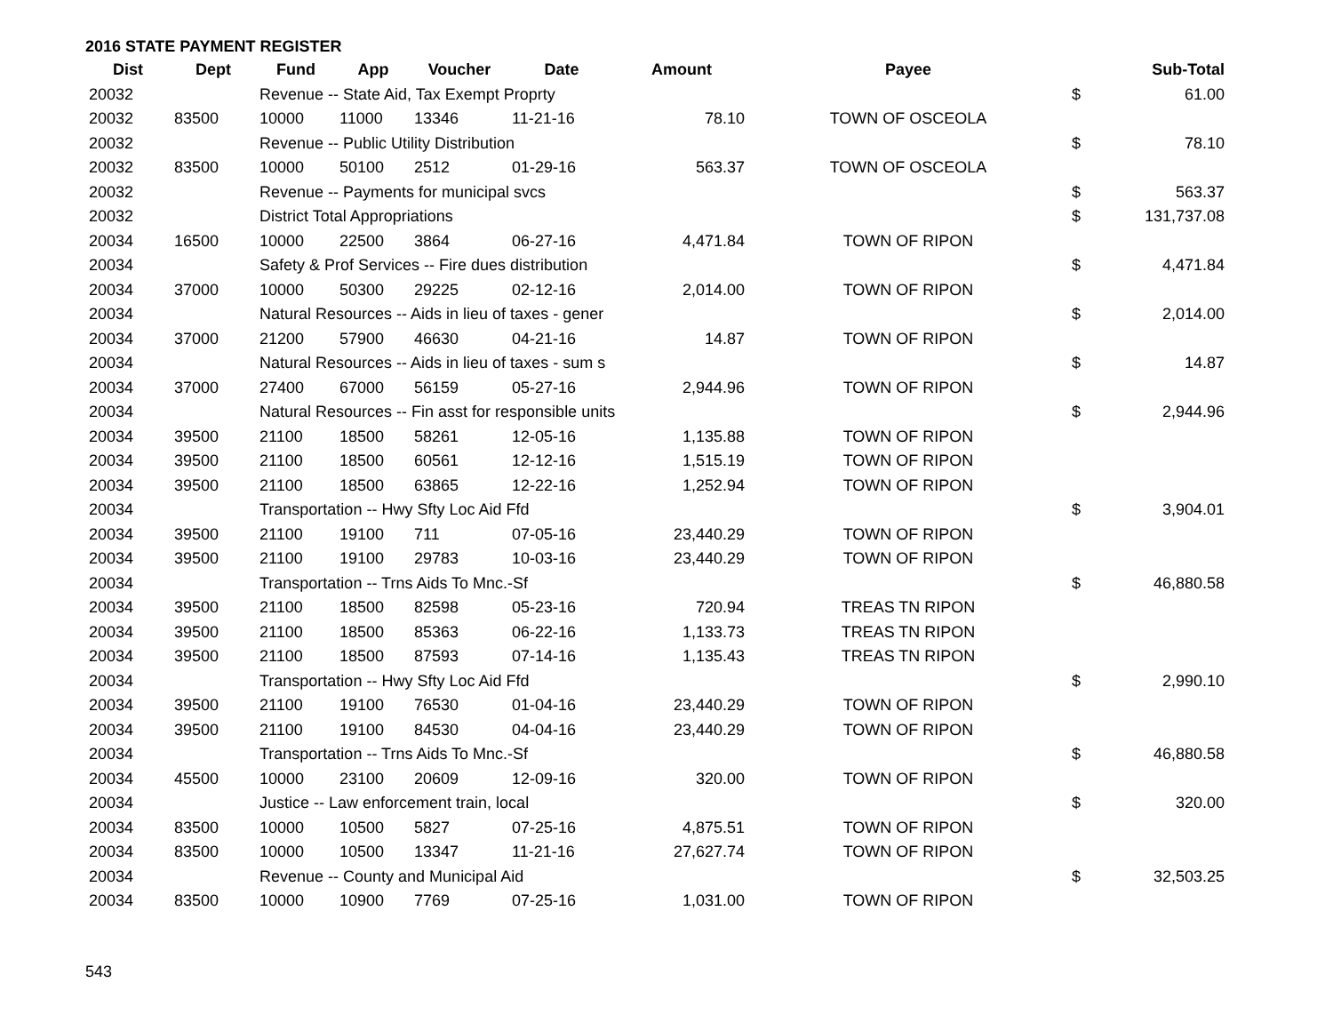2016 STATE PAYMENT REGISTER
| Dist | Dept | Fund | App | Voucher | Date | Amount | Payee | | Sub-Total |
| --- | --- | --- | --- | --- | --- | --- | --- | --- | --- |
| 20032 | | Revenue -- State Aid, Tax Exempt Proprty | | | | | | $ | 61.00 |
| 20032 | 83500 | 10000 | 11000 | 13346 | 11-21-16 | 78.10 | TOWN OF OSCEOLA | | |
| 20032 | | Revenue -- Public Utility Distribution | | | | | | $ | 78.10 |
| 20032 | 83500 | 10000 | 50100 | 2512 | 01-29-16 | 563.37 | TOWN OF OSCEOLA | | |
| 20032 | | Revenue -- Payments for municipal svcs | | | | | | $ | 563.37 |
| 20032 | | District Total Appropriations | | | | | | $ | 131,737.08 |
| 20034 | 16500 | 10000 | 22500 | 3864 | 06-27-16 | 4,471.84 | TOWN OF RIPON | | |
| 20034 | | Safety & Prof Services -- Fire dues distribution | | | | | | $ | 4,471.84 |
| 20034 | 37000 | 10000 | 50300 | 29225 | 02-12-16 | 2,014.00 | TOWN OF RIPON | | |
| 20034 | | Natural Resources -- Aids in lieu of taxes - gener | | | | | | $ | 2,014.00 |
| 20034 | 37000 | 21200 | 57900 | 46630 | 04-21-16 | 14.87 | TOWN OF RIPON | | |
| 20034 | | Natural Resources -- Aids in lieu of taxes - sum s | | | | | | $ | 14.87 |
| 20034 | 37000 | 27400 | 67000 | 56159 | 05-27-16 | 2,944.96 | TOWN OF RIPON | | |
| 20034 | | Natural Resources -- Fin asst for responsible units | | | | | | $ | 2,944.96 |
| 20034 | 39500 | 21100 | 18500 | 58261 | 12-05-16 | 1,135.88 | TOWN OF RIPON | | |
| 20034 | 39500 | 21100 | 18500 | 60561 | 12-12-16 | 1,515.19 | TOWN OF RIPON | | |
| 20034 | 39500 | 21100 | 18500 | 63865 | 12-22-16 | 1,252.94 | TOWN OF RIPON | | |
| 20034 | | Transportation -- Hwy Sfty Loc Aid Ffd | | | | | | $ | 3,904.01 |
| 20034 | 39500 | 21100 | 19100 | 711 | 07-05-16 | 23,440.29 | TOWN OF RIPON | | |
| 20034 | 39500 | 21100 | 19100 | 29783 | 10-03-16 | 23,440.29 | TOWN OF RIPON | | |
| 20034 | | Transportation -- Trns Aids To Mnc.-Sf | | | | | | $ | 46,880.58 |
| 20034 | 39500 | 21100 | 18500 | 82598 | 05-23-16 | 720.94 | TREAS TN RIPON | | |
| 20034 | 39500 | 21100 | 18500 | 85363 | 06-22-16 | 1,133.73 | TREAS TN RIPON | | |
| 20034 | 39500 | 21100 | 18500 | 87593 | 07-14-16 | 1,135.43 | TREAS TN RIPON | | |
| 20034 | | Transportation -- Hwy Sfty Loc Aid Ffd | | | | | | $ | 2,990.10 |
| 20034 | 39500 | 21100 | 19100 | 76530 | 01-04-16 | 23,440.29 | TOWN OF RIPON | | |
| 20034 | 39500 | 21100 | 19100 | 84530 | 04-04-16 | 23,440.29 | TOWN OF RIPON | | |
| 20034 | | Transportation -- Trns Aids To Mnc.-Sf | | | | | | $ | 46,880.58 |
| 20034 | 45500 | 10000 | 23100 | 20609 | 12-09-16 | 320.00 | TOWN OF RIPON | | |
| 20034 | | Justice -- Law enforcement train, local | | | | | | $ | 320.00 |
| 20034 | 83500 | 10000 | 10500 | 5827 | 07-25-16 | 4,875.51 | TOWN OF RIPON | | |
| 20034 | 83500 | 10000 | 10500 | 13347 | 11-21-16 | 27,627.74 | TOWN OF RIPON | | |
| 20034 | | Revenue -- County and Municipal Aid | | | | | | $ | 32,503.25 |
| 20034 | 83500 | 10000 | 10900 | 7769 | 07-25-16 | 1,031.00 | TOWN OF RIPON | | |
543